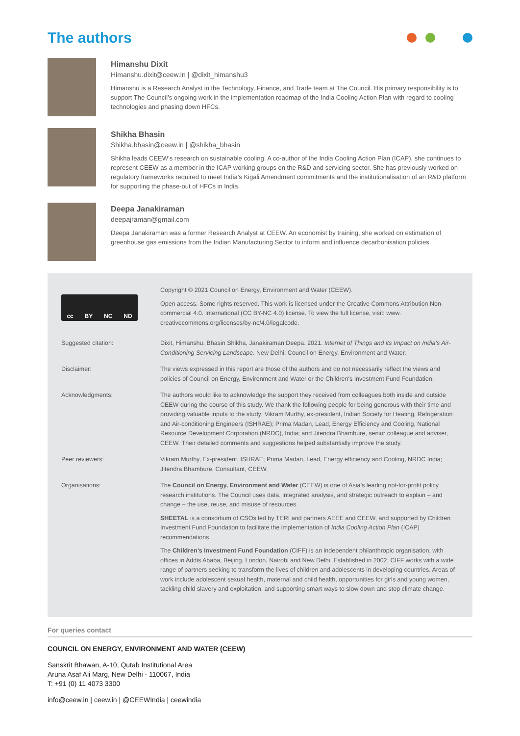The authors
Himanshu Dixit
Himanshu.dixit@ceew.in | @dixit_himanshu3
Himanshu is a Research Analyst in the Technology, Finance, and Trade team at The Council. His primary responsibility is to support The Council’s ongoing work in the implementation roadmap of the India Cooling Action Plan with regard to cooling technologies and phasing down HFCs.
Shikha Bhasin
Shikha.bhasin@ceew.in | @shikha_bhasin
Shikha leads CEEW’s research on sustainable cooling. A co-author of the India Cooling Action Plan (ICAP), she continues to represent CEEW as a member in the ICAP working groups on the R&D and servicing sector. She has previously worked on regulatory frameworks required to meet India’s Kigali Amendment commitments and the institutionalisation of an R&D platform for supporting the phase-out of HFCs in India.
Deepa Janakiraman
deepajraman@gmail.com
Deepa Janakiraman was a former Research Analyst at CEEW. An economist by training, she worked on estimation of greenhouse gas emissions from the Indian Manufacturing Sector to inform and influence decarbonisation policies.
cc BY NC ND
Copyright © 2021 Council on Energy, Environment and Water (CEEW).
Open access. Some rights reserved. This work is licensed under the Creative Commons Attribution Non-commercial 4.0. International (CC BY-NC 4.0) license. To view the full license, visit: www. creativecommons.org/licenses/by-nc/4.0/legalcode.
Suggested citation: Dixit, Himanshu, Bhasin Shikha, Janakiraman Deepa. 2021. Internet of Things and its Impact on India’s Air-Conditioning Servicing Landscape. New Delhi: Council on Energy, Environment and Water.
Disclaimer: The views expressed in this report are those of the authors and do not necessarily reflect the views and policies of Council on Energy, Environment and Water or the Children's Investment Fund Foundation.
Acknowledgments: The authors would like to acknowledge the support they received from colleagues both inside and outside CEEW during the course of this study. We thank the following people for being generous with their time and providing valuable inputs to the study: Vikram Murthy, ex-president, Indian Society for Heating, Refrigeration and Air-conditioning Engineers (ISHRAE); Prima Madan, Lead, Energy Efficiency and Cooling, National Resource Development Corporation (NRDC), India; and Jitendra Bhambure, senior colleague and adviser, CEEW. Their detailed comments and suggestions helped substantially improve the study.
Peer reviewers: Vikram Murthy, Ex-president, ISHRAE; Prima Madan, Lead, Energy efficiency and Cooling, NRDC India; Jitendra Bhambure, Consultant, CEEW.
Organisations: The Council on Energy, Environment and Water (CEEW) is one of Asia’s leading not-for-profit policy research institutions. The Council uses data, integrated analysis, and strategic outreach to explain – and change – the use, reuse, and misuse of resources.
SHEETAL is a consortium of CSOs led by TERI and partners AEEE and CEEW, and supported by Children Investment Fund Foundation to facilitate the implementation of India Cooling Action Plan (ICAP) recommendations.
The Children’s Investment Fund Foundation (CIFF) is an independent philanthropic organisation, with offices in Addis Ababa, Beijing, London, Nairobi and New Delhi. Established in 2002, CIFF works with a wide range of partners seeking to transform the lives of children and adolescents in developing countries. Areas of work include adolescent sexual health, maternal and child health, opportunities for girls and young women, tackling child slavery and exploitation, and supporting smart ways to slow down and stop climate change.
For queries contact
COUNCIL ON ENERGY, ENVIRONMENT AND WATER (CEEW)
Sanskrit Bhawan, A-10, Qutab Institutional Area
Aruna Asaf Ali Marg, New Delhi - 110067, India
T: +91 (0) 11 4073 3300
info@ceew.in | ceew.in | @CEEWIndia | ceewindia